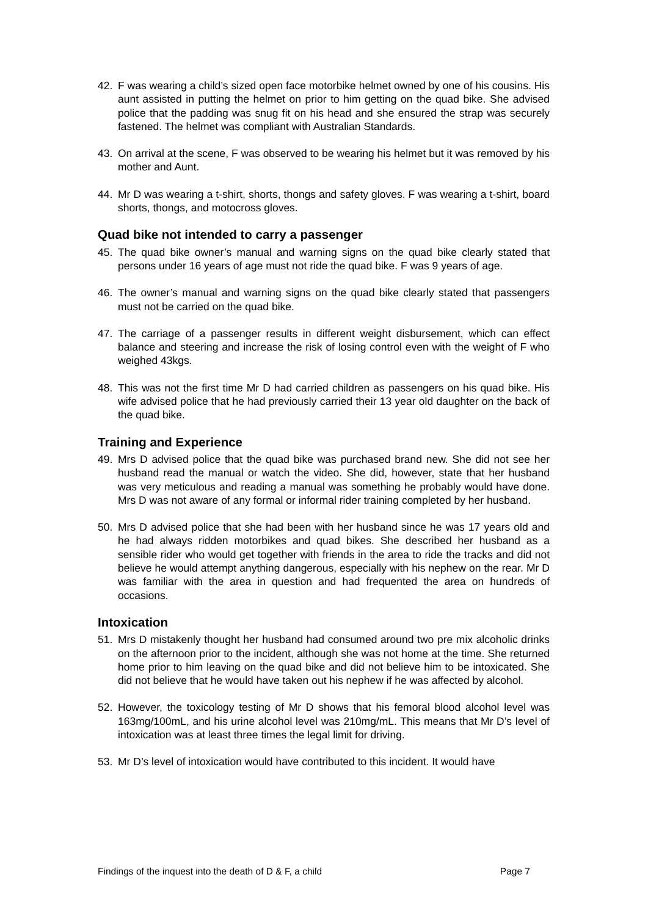42. F was wearing a child’s sized open face motorbike helmet owned by one of his cousins. His aunt assisted in putting the helmet on prior to him getting on the quad bike. She advised police that the padding was snug fit on his head and she ensured the strap was securely fastened. The helmet was compliant with Australian Standards.
43. On arrival at the scene, F was observed to be wearing his helmet but it was removed by his mother and Aunt.
44. Mr D was wearing a t-shirt, shorts, thongs and safety gloves. F was wearing a t-shirt, board shorts, thongs, and motocross gloves.
Quad bike not intended to carry a passenger
45. The quad bike owner’s manual and warning signs on the quad bike clearly stated that persons under 16 years of age must not ride the quad bike. F was 9 years of age.
46. The owner’s manual and warning signs on the quad bike clearly stated that passengers must not be carried on the quad bike.
47. The carriage of a passenger results in different weight disbursement, which can effect balance and steering and increase the risk of losing control even with the weight of F who weighed 43kgs.
48. This was not the first time Mr D had carried children as passengers on his quad bike. His wife advised police that he had previously carried their 13 year old daughter on the back of the quad bike.
Training and Experience
49. Mrs D advised police that the quad bike was purchased brand new. She did not see her husband read the manual or watch the video. She did, however, state that her husband was very meticulous and reading a manual was something he probably would have done. Mrs D was not aware of any formal or informal rider training completed by her husband.
50. Mrs D advised police that she had been with her husband since he was 17 years old and he had always ridden motorbikes and quad bikes. She described her husband as a sensible rider who would get together with friends in the area to ride the tracks and did not believe he would attempt anything dangerous, especially with his nephew on the rear. Mr D was familiar with the area in question and had frequented the area on hundreds of occasions.
Intoxication
51. Mrs D mistakenly thought her husband had consumed around two pre mix alcoholic drinks on the afternoon prior to the incident, although she was not home at the time. She returned home prior to him leaving on the quad bike and did not believe him to be intoxicated. She did not believe that he would have taken out his nephew if he was affected by alcohol.
52. However, the toxicology testing of Mr D shows that his femoral blood alcohol level was 163mg/100mL, and his urine alcohol level was 210mg/mL. This means that Mr D’s level of intoxication was at least three times the legal limit for driving.
53. Mr D’s level of intoxication would have contributed to this incident. It would have
Findings of the inquest into the death of D & F, a child Page 7